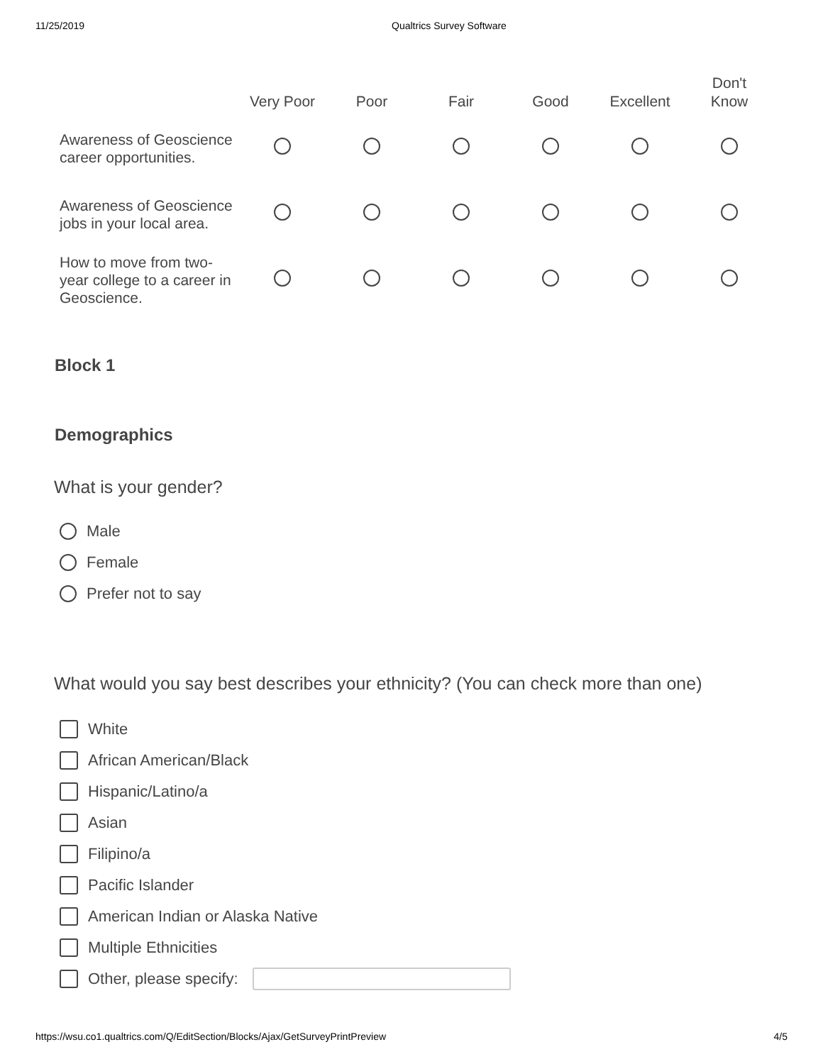11/25/2019 Qualtrics Survey Software
| | Very Poor | Poor | Fair | Good | Excellent | Don't Know |
| --- | --- | --- | --- | --- | --- | --- |
| Awareness of Geoscience career opportunities. | | | | | | |
| Awareness of Geoscience jobs in your local area. | | | | | | |
| How to move from two-year college to a career in Geoscience. | | | | | | |
Block 1
Demographics
What is your gender?
Male
Female
Prefer not to say
What would you say best describes your ethnicity? (You can check more than one)
White
African American/Black
Hispanic/Latino/a
Asian
Filipino/a
Pacific Islander
American Indian or Alaska Native
Multiple Ethnicities
Other, please specify:
https://wsu.co1.qualtrics.com/Q/EditSection/Blocks/Ajax/GetSurveyPrintPreview 4/5